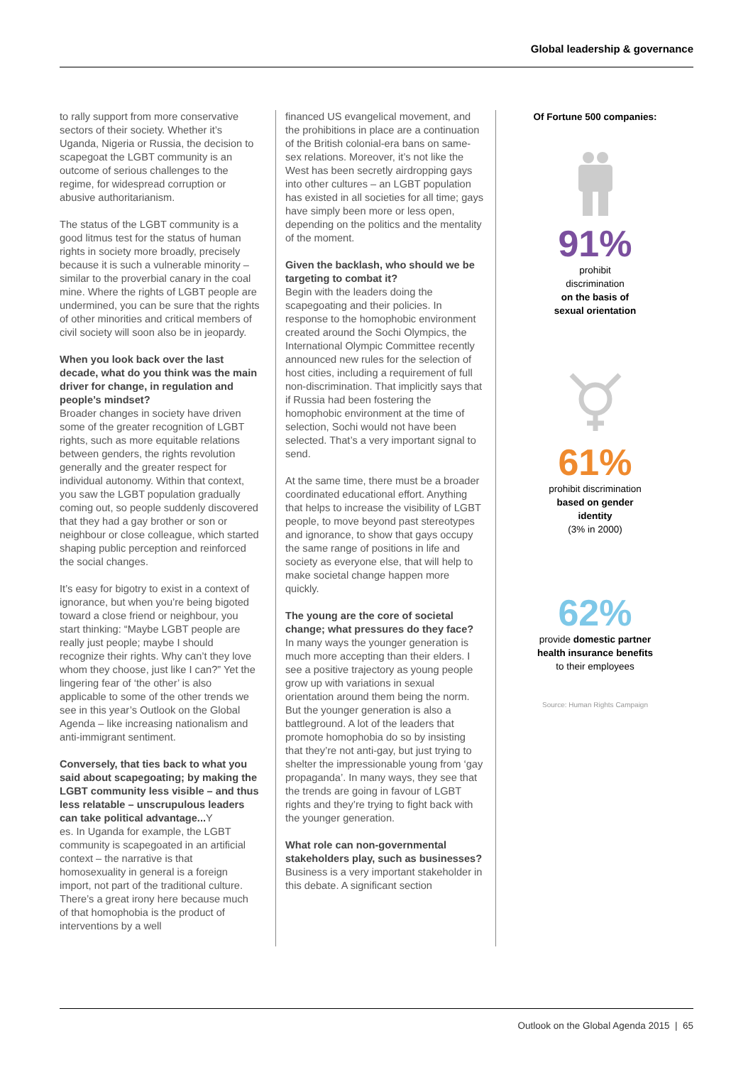Global leadership & governance
to rally support from more conservative sectors of their society. Whether it’s Uganda, Nigeria or Russia, the decision to scapegoat the LGBT community is an outcome of serious challenges to the regime, for widespread corruption or abusive authoritarianism.
The status of the LGBT community is a good litmus test for the status of human rights in society more broadly, precisely because it is such a vulnerable minority – similar to the proverbial canary in the coal mine. Where the rights of LGBT people are undermined, you can be sure that the rights of other minorities and critical members of civil society will soon also be in jeopardy.
When you look back over the last decade, what do you think was the main driver for change, in regulation and people’s mindset?
Broader changes in society have driven some of the greater recognition of LGBT rights, such as more equitable relations between genders, the rights revolution generally and the greater respect for individual autonomy. Within that context, you saw the LGBT population gradually coming out, so people suddenly discovered that they had a gay brother or son or neighbour or close colleague, which started shaping public perception and reinforced the social changes.
It’s easy for bigotry to exist in a context of ignorance, but when you’re being bigoted toward a close friend or neighbour, you start thinking: “Maybe LGBT people are really just people; maybe I should recognize their rights. Why can’t they love whom they choose, just like I can?” Yet the lingering fear of ‘the other’ is also applicable to some of the other trends we see in this year’s Outlook on the Global Agenda – like increasing nationalism and anti-immigrant sentiment.
Conversely, that ties back to what you said about scapegoating; by making the LGBT community less visible – and thus less relatable – unscrupulous leaders can take political advantage... Y
es. In Uganda for example, the LGBT community is scapegoated in an artificial context – the narrative is that homosexuality in general is a foreign import, not part of the traditional culture. There’s a great irony here because much of that homophobia is the product of interventions by a well
financed US evangelical movement, and the prohibitions in place are a continuation of the British colonial-era bans on same-sex relations. Moreover, it’s not like the West has been secretly airdropping gays into other cultures – an LGBT population has existed in all societies for all time; gays have simply been more or less open, depending on the politics and the mentality of the moment.
Given the backlash, who should we be targeting to combat it?
Begin with the leaders doing the scapegoating and their policies. In response to the homophobic environment created around the Sochi Olympics, the International Olympic Committee recently announced new rules for the selection of host cities, including a requirement of full non-discrimination. That implicitly says that if Russia had been fostering the homophobic environment at the time of selection, Sochi would not have been selected. That’s a very important signal to send.
At the same time, there must be a broader coordinated educational effort. Anything that helps to increase the visibility of LGBT people, to move beyond past stereotypes and ignorance, to show that gays occupy the same range of positions in life and society as everyone else, that will help to make societal change happen more quickly.
The young are the core of societal change; what pressures do they face?
In many ways the younger generation is much more accepting than their elders. I see a positive trajectory as young people grow up with variations in sexual orientation around them being the norm. But the younger generation is also a battleground. A lot of the leaders that promote homophobia do so by insisting that they’re not anti-gay, but just trying to shelter the impressionable young from ‘gay propaganda’. In many ways, they see that the trends are going in favour of LGBT rights and they’re trying to fight back with the younger generation.
What role can non-governmental stakeholders play, such as businesses?
Business is a very important stakeholder in this debate. A significant section
Of Fortune 500 companies:
91%
prohibit
discrimination
on the basis of
sexual orientation
61%
prohibit discrimination
based on gender
identity
(3% in 2000)
62%
provide domestic partner
health insurance benefits
to their employees
Source: Human Rights Campaign
Outlook on the Global Agenda 2015 | 65